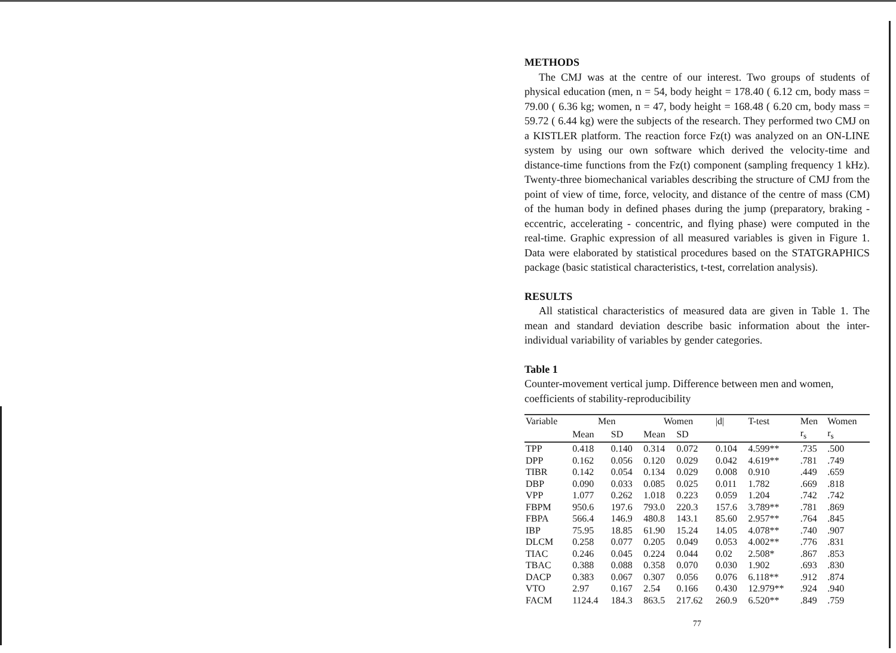METHODS
The CMJ was at the centre of our interest. Two groups of students of physical education (men, n = 54, body height = 178.40 ( 6.12 cm, body mass = 79.00 ( 6.36 kg; women, n = 47, body height = 168.48 ( 6.20 cm, body mass = 59.72 ( 6.44 kg) were the subjects of the research. They performed two CMJ on a KISTLER platform. The reaction force Fz(t) was analyzed on an ON-LINE system by using our own software which derived the velocity-time and distance-time functions from the Fz(t) component (sampling frequency 1 kHz). Twenty-three biomechanical variables describing the structure of CMJ from the point of view of time, force, velocity, and distance of the centre of mass (CM) of the human body in defined phases during the jump (preparatory, braking - eccentric, accelerating - concentric, and flying phase) were computed in the real-time. Graphic expression of all measured variables is given in Figure 1. Data were elaborated by statistical procedures based on the STATGRAPHICS package (basic statistical characteristics, t-test, correlation analysis).
RESULTS
All statistical characteristics of measured data are given in Table 1. The mean and standard deviation describe basic information about the inter-individual variability of variables by gender categories.
Table 1
Counter-movement vertical jump. Difference between men and women, coefficients of stability-reproducibility
| Variable | Men | | Women | | /d/ | T-test | Men | Women |
| | Mean | SD | Mean | SD | | | r<sub>s</sub> | r<sub>s</sub> |
| TPP | 0.418 | 0.140 | 0.314 | 0.072 | 0.104 | 4.599** | .735 | .500 |
| DPP | 0.162 | 0.056 | 0.120 | 0.029 | 0.042 | 4.619** | .781 | .749 |
| TIBR | 0.142 | 0.054 | 0.134 | 0.029 | 0.008 | 0.910 | .449 | .659 |
| DBP | 0.090 | 0.033 | 0.085 | 0.025 | 0.011 | 1.782 | .669 | .818 |
| VPP | 1.077 | 0.262 | 1.018 | 0.223 | 0.059 | 1.204 | .742 | .742 |
| FBPM | 950.6 | 197.6 | 793.0 | 220.3 | 157.6 | 3.789** | .781 | .869 |
| FBPA | 566.4 | 146.9 | 480.8 | 143.1 | 85.60 | 2.957** | .764 | .845 |
| IBP | 75.95 | 18.85 | 61.90 | 15.24 | 14.05 | 4.078** | .740 | .907 |
| DLCM | 0.258 | 0.077 | 0.205 | 0.049 | 0.053 | 4.002** | .776 | .831 |
| TIAC | 0.246 | 0.045 | 0.224 | 0.044 | 0.02 | 2.508* | .867 | .853 |
| TBAC | 0.388 | 0.088 | 0.358 | 0.070 | 0.030 | 1.902 | .693 | .830 |
| DACP | 0.383 | 0.067 | 0.307 | 0.056 | 0.076 | 6.118** | .912 | .874 |
| VTO | 2.97 | 0.167 | 2.54 | 0.166 | 0.430 | 12.979** | .924 | .940 |
| FACM | 1124.4 | 184.3 | 863.5 | 217.62 | 260.9 | 6.520** | .849 | .759 |
77